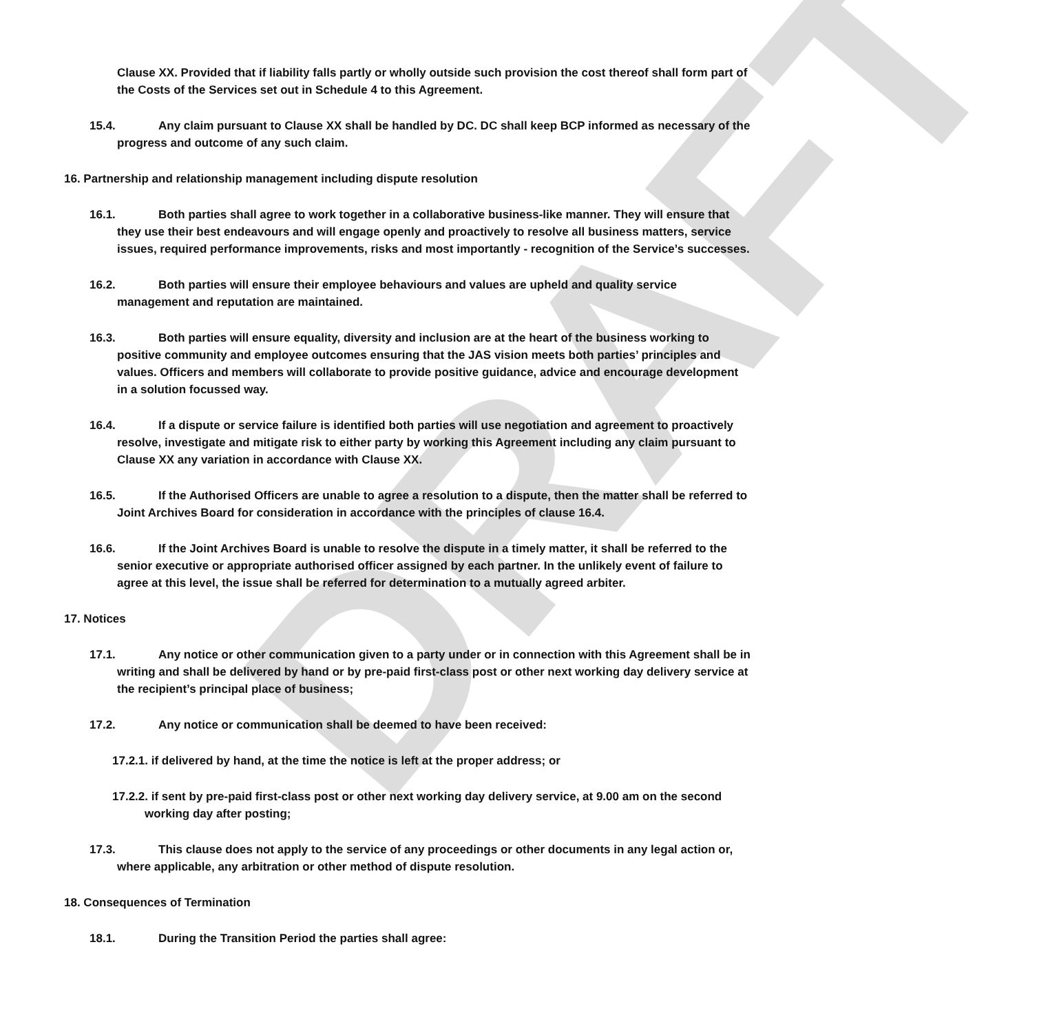DRAFT
Clause XX. Provided that if liability falls partly or wholly outside such provision the cost thereof shall form part of the Costs of the Services set out in Schedule 4 to this Agreement.
15.4. Any claim pursuant to Clause XX shall be handled by DC. DC shall keep BCP informed as necessary of the progress and outcome of any such claim.
16. Partnership and relationship management including dispute resolution
16.1. Both parties shall agree to work together in a collaborative business-like manner. They will ensure that they use their best endeavours and will engage openly and proactively to resolve all business matters, service issues, required performance improvements, risks and most importantly - recognition of the Service’s successes.
16.2. Both parties will ensure their employee behaviours and values are upheld and quality service management and reputation are maintained.
16.3. Both parties will ensure equality, diversity and inclusion are at the heart of the business working to positive community and employee outcomes ensuring that the JAS vision meets both parties’ principles and values. Officers and members will collaborate to provide positive guidance, advice and encourage development in a solution focussed way.
16.4. If a dispute or service failure is identified both parties will use negotiation and agreement to proactively resolve, investigate and mitigate risk to either party by working this Agreement including any claim pursuant to Clause XX any variation in accordance with Clause XX.
16.5. If the Authorised Officers are unable to agree a resolution to a dispute, then the matter shall be referred to Joint Archives Board for consideration in accordance with the principles of clause 16.4.
16.6. If the Joint Archives Board is unable to resolve the dispute in a timely matter, it shall be referred to the senior executive or appropriate authorised officer assigned by each partner. In the unlikely event of failure to agree at this level, the issue shall be referred for determination to a mutually agreed arbiter.
17. Notices
17.1. Any notice or other communication given to a party under or in connection with this Agreement shall be in writing and shall be delivered by hand or by pre-paid first-class post or other next working day delivery service at the recipient’s principal place of business;
17.2. Any notice or communication shall be deemed to have been received:
17.2.1. if delivered by hand, at the time the notice is left at the proper address; or
17.2.2. if sent by pre-paid first-class post or other next working day delivery service, at 9.00 am on the second working day after posting;
17.3. This clause does not apply to the service of any proceedings or other documents in any legal action or, where applicable, any arbitration or other method of dispute resolution.
18. Consequences of Termination
18.1. During the Transition Period the parties shall agree: